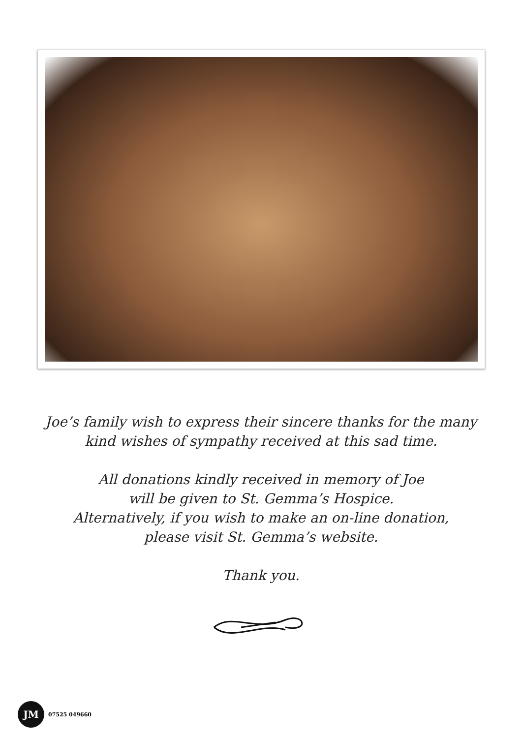Joe’s family wish to express their sincere thanks for the many
kind wishes of sympathy received at this sad time.
All donations kindly received in memory of Joe
will be given to St. Gemma’s Hospice.
Alternatively, if you wish to make an on-line donation,
please visit St. Gemma’s website.
Thank you.
JM
07525 049660